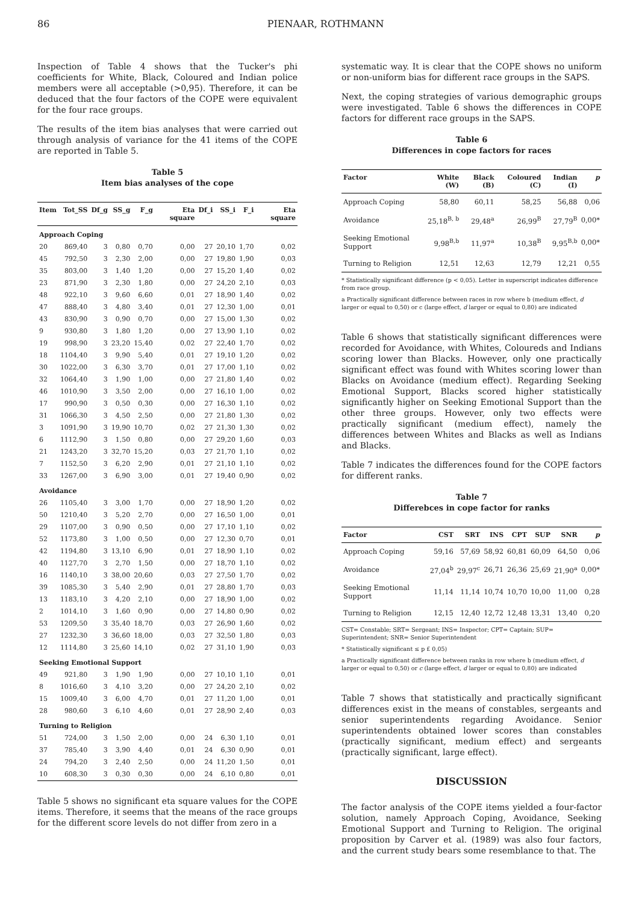86 PIENAAR, ROTHMANN
Inspection of Table 4 shows that the Tucker's phi coefficients for White, Black, Coloured and Indian police members were all acceptable (>0,95). Therefore, it can be deduced that the four factors of the COPE were equivalent for the four race groups.
The results of the item bias analyses that were carried out through analysis of variance for the 41 items of the COPE are reported in Table 5.
Table 5
Item bias analyses of the cope
| Item | Tot_SS | Df_g | SS_g | F_g | Eta square | Df_i | SS_i | F_i | Eta square |
| --- | --- | --- | --- | --- | --- | --- | --- | --- | --- |
| Approach Coping | | | | | | | | | |
| 20 | 869,40 | 3 | 0,80 | 0,70 | 0,00 | 27 | 20,10 | 1,70 | 0,02 |
| 45 | 792,50 | 3 | 2,30 | 2,00 | 0,00 | 27 | 19,80 | 1,90 | 0,03 |
| 35 | 803,00 | 3 | 1,40 | 1,20 | 0,00 | 27 | 15,20 | 1,40 | 0,02 |
| 23 | 871,90 | 3 | 2,30 | 1,80 | 0,00 | 27 | 24,20 | 2,10 | 0,03 |
| 48 | 922,10 | 3 | 9,60 | 6,60 | 0,01 | 27 | 18,90 | 1,40 | 0,02 |
| 47 | 888,40 | 3 | 4,80 | 3,40 | 0,01 | 27 | 12,30 | 1,00 | 0,01 |
| 43 | 830,90 | 3 | 0,90 | 0,70 | 0,00 | 27 | 15,00 | 1,30 | 0,02 |
| 9 | 930,80 | 3 | 1,80 | 1,20 | 0,00 | 27 | 13,90 | 1,10 | 0,02 |
| 19 | 998,90 | 3 | 23,20 | 15,40 | 0,02 | 27 | 22,40 | 1,70 | 0,02 |
| 18 | 1104,40 | 3 | 9,90 | 5,40 | 0,01 | 27 | 19,10 | 1,20 | 0,02 |
| 30 | 1022,00 | 3 | 6,30 | 3,70 | 0,01 | 27 | 17,00 | 1,10 | 0,02 |
| 32 | 1064,40 | 3 | 1,90 | 1,00 | 0,00 | 27 | 21,80 | 1,40 | 0,02 |
| 46 | 1010,90 | 3 | 3,50 | 2,00 | 0,00 | 27 | 16,10 | 1,00 | 0,02 |
| 17 | 990,90 | 3 | 0,50 | 0,30 | 0,00 | 27 | 16,30 | 1,10 | 0,02 |
| 31 | 1066,30 | 3 | 4,50 | 2,50 | 0,00 | 27 | 21,80 | 1,30 | 0,02 |
| 3 | 1091,90 | 3 | 19,90 | 10,70 | 0,02 | 27 | 21,30 | 1,30 | 0,02 |
| 6 | 1112,90 | 3 | 1,50 | 0,80 | 0,00 | 27 | 29,20 | 1,60 | 0,03 |
| 21 | 1243,20 | 3 | 32,70 | 15,20 | 0,03 | 27 | 21,70 | 1,10 | 0,02 |
| 7 | 1152,50 | 3 | 6,20 | 2,90 | 0,01 | 27 | 21,10 | 1,10 | 0,02 |
| 33 | 1267,00 | 3 | 6,90 | 3,00 | 0,01 | 27 | 19,40 | 0,90 | 0,02 |
| Avoidance | | | | | | | | | |
| 26 | 1105,40 | 3 | 3,00 | 1,70 | 0,00 | 27 | 18,90 | 1,20 | 0,02 |
| 50 | 1210,40 | 3 | 5,20 | 2,70 | 0,00 | 27 | 16,50 | 1,00 | 0,01 |
| 29 | 1107,00 | 3 | 0,90 | 0,50 | 0,00 | 27 | 17,10 | 1,10 | 0,02 |
| 52 | 1173,80 | 3 | 1,00 | 0,50 | 0,00 | 27 | 12,30 | 0,70 | 0,01 |
| 42 | 1194,80 | 3 | 13,10 | 6,90 | 0,01 | 27 | 18,90 | 1,10 | 0,02 |
| 40 | 1127,70 | 3 | 2,70 | 1,50 | 0,00 | 27 | 18,70 | 1,10 | 0,02 |
| 16 | 1140,10 | 3 | 38,00 | 20,60 | 0,03 | 27 | 27,50 | 1,70 | 0,02 |
| 39 | 1085,30 | 3 | 5,40 | 2,90 | 0,01 | 27 | 28,80 | 1,70 | 0,03 |
| 13 | 1183,10 | 3 | 4,20 | 2,10 | 0,00 | 27 | 18,90 | 1,00 | 0,02 |
| 2 | 1014,10 | 3 | 1,60 | 0,90 | 0,00 | 27 | 14,80 | 0,90 | 0,02 |
| 53 | 1209,50 | 3 | 35,40 | 18,70 | 0,03 | 27 | 26,90 | 1,60 | 0,02 |
| 27 | 1232,30 | 3 | 36,60 | 18,00 | 0,03 | 27 | 32,50 | 1,80 | 0,03 |
| 12 | 1114,80 | 3 | 25,60 | 14,10 | 0,02 | 27 | 31,10 | 1,90 | 0,03 |
| Seeking Emotional Support | | | | | | | | | |
| 49 | 921,80 | 3 | 1,90 | 1,90 | 0,00 | 27 | 10,10 | 1,10 | 0,01 |
| 8 | 1016,60 | 3 | 4,10 | 3,20 | 0,00 | 27 | 24,20 | 2,10 | 0,02 |
| 15 | 1009,40 | 3 | 6,00 | 4,70 | 0,01 | 27 | 11,20 | 1,00 | 0,01 |
| 28 | 980,60 | 3 | 6,10 | 4,60 | 0,01 | 27 | 28,90 | 2,40 | 0,03 |
| Turning to Religion | | | | | | | | | |
| 51 | 724,00 | 3 | 1,50 | 2,00 | 0,00 | 24 | 6,30 | 1,10 | 0,01 |
| 37 | 785,40 | 3 | 3,90 | 4,40 | 0,01 | 24 | 6,30 | 0,90 | 0,01 |
| 24 | 794,20 | 3 | 2,40 | 2,50 | 0,00 | 24 | 11,20 | 1,50 | 0,01 |
| 10 | 608,30 | 3 | 0,30 | 0,30 | 0,00 | 24 | 6,10 | 0,80 | 0,01 |
Table 5 shows no significant eta square values for the COPE items. Therefore, it seems that the means of the race groups for the different score levels do not differ from zero in a
systematic way. It is clear that the COPE shows no uniform or non-uniform bias for different race groups in the SAPS.
Next, the coping strategies of various demographic groups were investigated. Table 6 shows the differences in COPE factors for different race groups in the SAPS.
Table 6
Differences in cope factors for races
| Factor | White (W) | Black (B) | Coloured (C) | Indian (I) | p |
| --- | --- | --- | --- | --- | --- |
| Approach Coping | 58,80 | 60,11 | 58,25 | 56,88 | 0,06 |
| Avoidance | 25,18<sup>B, b</sup> | 29,48<sup>a</sup> | 26,99<sup>B</sup> | 27,79<sup>B</sup> | 0,00* |
| Seeking Emotional Support | 9,98<sup>B,b</sup> | 11,97<sup>a</sup> | 10,38<sup>B</sup> | 9,95<sup>B,b</sup> | 0,00* |
| Turning to Religion | 12,51 | 12,63 | 12,79 | 12,21 | 0,55 |
* Statistically significant difference (p < 0,05). Letter in superscript indicates difference from race group.
a Practically significant difference between races in row where b (medium effect, d larger or equal to 0,50) or c (large effect, d larger or equal to 0,80) are indicated
Table 6 shows that statistically significant differences were recorded for Avoidance, with Whites, Coloureds and Indians scoring lower than Blacks. However, only one practically significant effect was found with Whites scoring lower than Blacks on Avoidance (medium effect). Regarding Seeking Emotional Support, Blacks scored higher statistically significantly higher on Seeking Emotional Support than the other three groups. However, only two effects were practically significant (medium effect), namely the differences between Whites and Blacks as well as Indians and Blacks.
Table 7 indicates the differences found for the COPE factors for different ranks.
Table 7
Differebces in cope factor for ranks
| Factor | CST | SRT | INS | CPT | SUP | SNR | p |
| --- | --- | --- | --- | --- | --- | --- | --- |
| Approach Coping | 59,16 | 57,69 | 58,92 | 60,81 | 60,09 | 64,50 | 0,06 |
| Avoidance | 27,04<sup>b</sup> | 29,97<sup>c</sup> | 26,71 | 26,36 | 25,69 | 21,90<sup>a</sup> | 0,00* |
| Seeking Emotional Support | 11,14 | 11,14 | 10,74 | 10,70 | 10,00 | 11,00 | 0,28 |
| Turning to Religion | 12,15 | 12,40 | 12,72 | 12,48 | 13,31 | 13,40 | 0,20 |
CST= Constable; SRT= Sergeant; INS= Inspector; CPT= Captain; SUP= Superintendent; SNR= Senior Superintendent
* Statistically significant ≤ p £ 0,05)
a Practically significant difference between ranks in row where b (medium effect, d larger or equal to 0,50) or c (large effect, d larger or equal to 0,80) are indicated
Table 7 shows that statistically and practically significant differences exist in the means of constables, sergeants and senior superintendents regarding Avoidance. Senior superintendents obtained lower scores than constables (practically significant, medium effect) and sergeants (practically significant, large effect).
DISCUSSION
The factor analysis of the COPE items yielded a four-factor solution, namely Approach Coping, Avoidance, Seeking Emotional Support and Turning to Religion. The original proposition by Carver et al. (1989) was also four factors, and the current study bears some resemblance to that. The